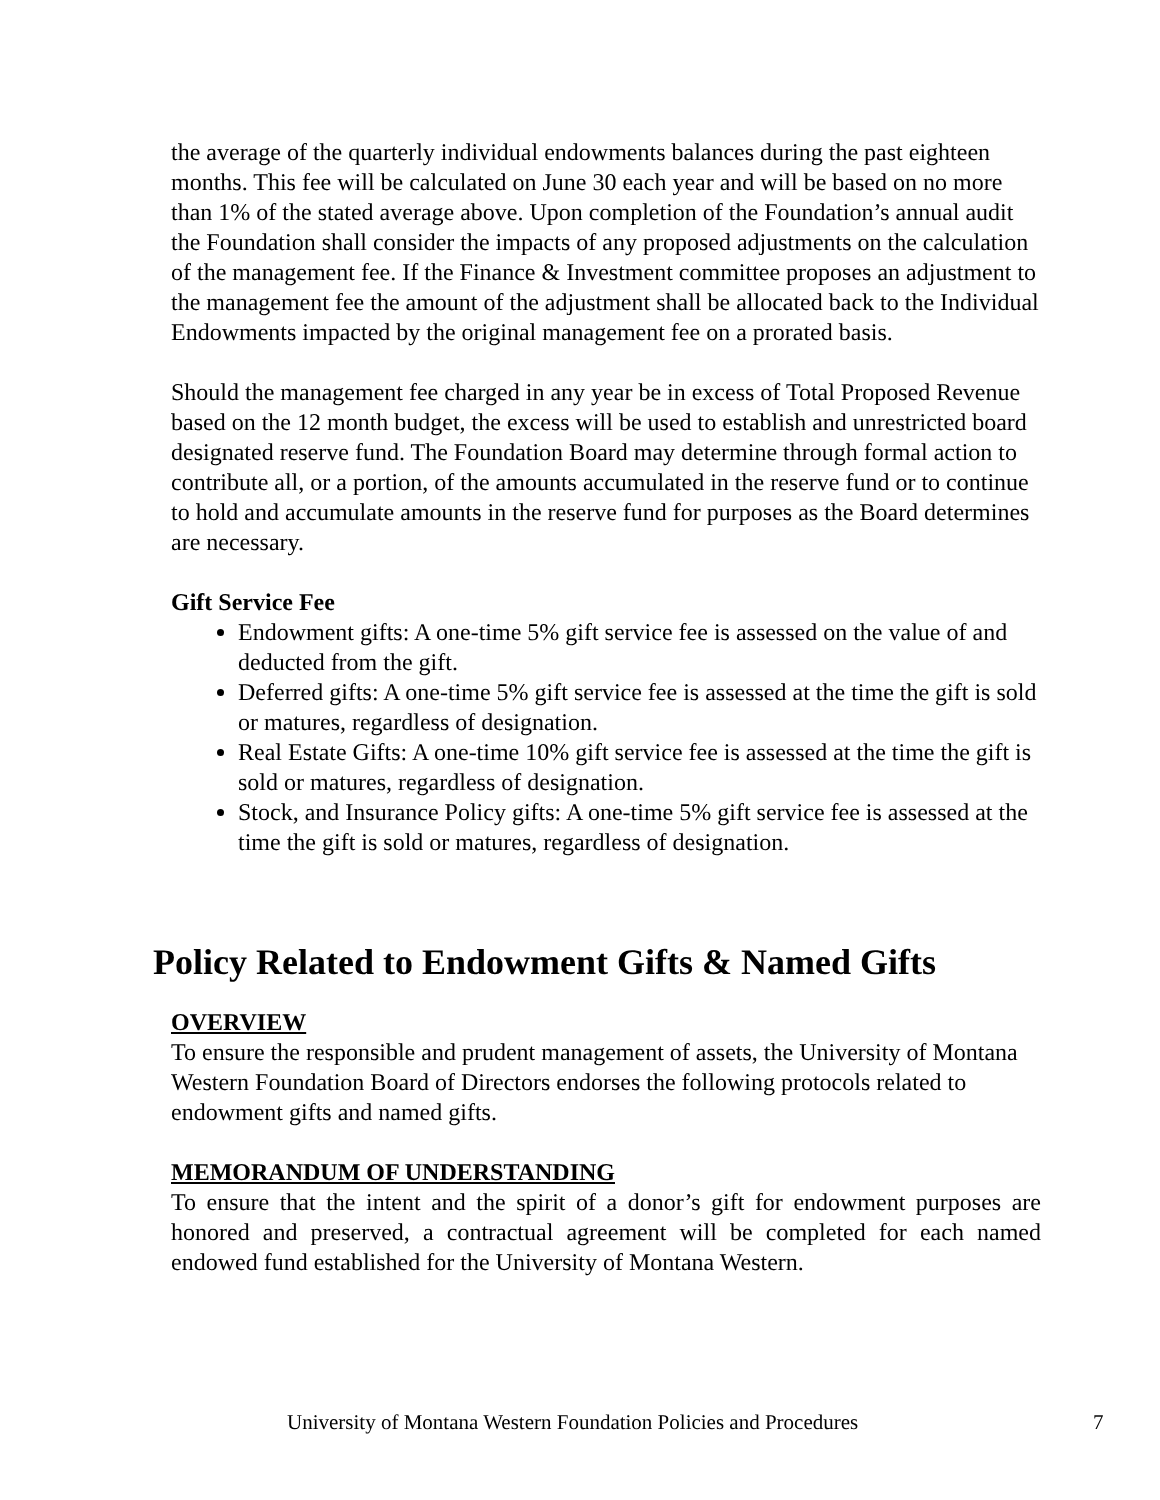the average of the quarterly individual endowments balances during the past eighteen months. This fee will be calculated on June 30 each year and will be based on no more than 1% of the stated average above. Upon completion of the Foundation’s annual audit the Foundation shall consider the impacts of any proposed adjustments on the calculation of the management fee. If the Finance & Investment committee proposes an adjustment to the management fee the amount of the adjustment shall be allocated back to the Individual Endowments impacted by the original management fee on a prorated basis.
Should the management fee charged in any year be in excess of Total Proposed Revenue based on the 12 month budget, the excess will be used to establish and unrestricted board designated reserve fund. The Foundation Board may determine through formal action to contribute all, or a portion, of the amounts accumulated in the reserve fund or to continue to hold and accumulate amounts in the reserve fund for purposes as the Board determines are necessary.
Gift Service Fee
Endowment gifts: A one-time 5% gift service fee is assessed on the value of and deducted from the gift.
Deferred gifts: A one-time 5% gift service fee is assessed at the time the gift is sold or matures, regardless of designation.
Real Estate Gifts: A one-time 10% gift service fee is assessed at the time the gift is sold or matures, regardless of designation.
Stock, and Insurance Policy gifts: A one-time 5% gift service fee is assessed at the time the gift is sold or matures, regardless of designation.
Policy Related to Endowment Gifts & Named Gifts
OVERVIEW
To ensure the responsible and prudent management of assets, the University of Montana Western Foundation Board of Directors endorses the following protocols related to endowment gifts and named gifts.
MEMORANDUM OF UNDERSTANDING
To ensure that the intent and the spirit of a donor’s gift for endowment purposes are honored and preserved, a contractual agreement will be completed for each named endowed fund established for the University of Montana Western.
University of Montana Western Foundation Policies and Procedures 7